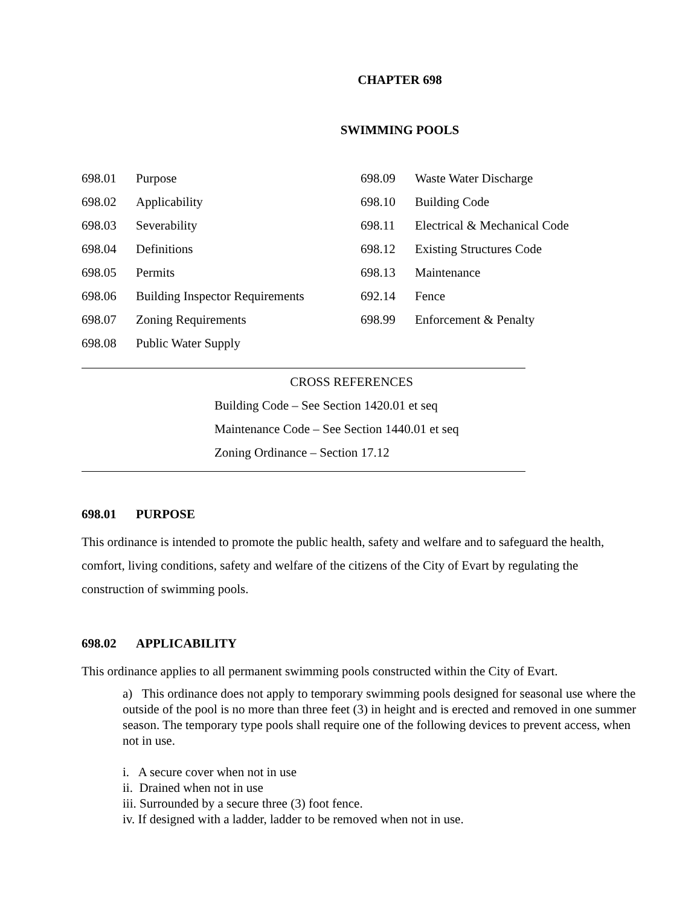CHAPTER 698
SWIMMING POOLS
698.01 Purpose
698.02 Applicability
698.03 Severability
698.04 Definitions
698.05 Permits
698.06 Building Inspector Requirements
698.07 Zoning Requirements
698.08 Public Water Supply
698.09 Waste Water Discharge
698.10 Building Code
698.11 Electrical & Mechanical Code
698.12 Existing Structures Code
698.13 Maintenance
692.14 Fence
698.99 Enforcement & Penalty
CROSS REFERENCES
Building Code – See Section 1420.01 et seq
Maintenance Code – See Section 1440.01 et seq
Zoning Ordinance – Section 17.12
698.01 PURPOSE
This ordinance is intended to promote the public health, safety and welfare and to safeguard the health, comfort, living conditions, safety and welfare of the citizens of the City of Evart by regulating the construction of swimming pools.
698.02 APPLICABILITY
This ordinance applies to all permanent swimming pools constructed within the City of Evart.
a) This ordinance does not apply to temporary swimming pools designed for seasonal use where the outside of the pool is no more than three feet (3) in height and is erected and removed in one summer season. The temporary type pools shall require one of the following devices to prevent access, when not in use.
i. A secure cover when not in use
ii. Drained when not in use
iii. Surrounded by a secure three (3) foot fence.
iv. If designed with a ladder, ladder to be removed when not in use.